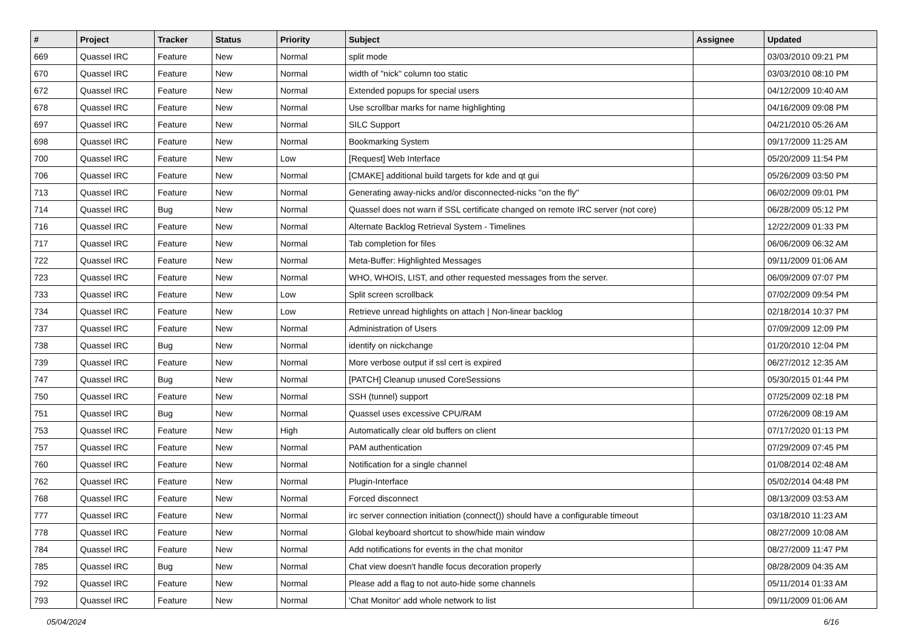| # | Project | Tracker | Status | Priority | Subject | Assignee | Updated |
| --- | --- | --- | --- | --- | --- | --- | --- |
| 669 | Quassel IRC | Feature | New | Normal | split mode | | 03/03/2010 09:21 PM |
| 670 | Quassel IRC | Feature | New | Normal | width of "nick" column too static | | 03/03/2010 08:10 PM |
| 672 | Quassel IRC | Feature | New | Normal | Extended popups for special users | | 04/12/2009 10:40 AM |
| 678 | Quassel IRC | Feature | New | Normal | Use scrollbar marks for name highlighting | | 04/16/2009 09:08 PM |
| 697 | Quassel IRC | Feature | New | Normal | SILC Support | | 04/21/2010 05:26 AM |
| 698 | Quassel IRC | Feature | New | Normal | Bookmarking System | | 09/17/2009 11:25 AM |
| 700 | Quassel IRC | Feature | New | Low | [Request] Web Interface | | 05/20/2009 11:54 PM |
| 706 | Quassel IRC | Feature | New | Normal | [CMAKE] additional build targets for kde and qt gui | | 05/26/2009 03:50 PM |
| 713 | Quassel IRC | Feature | New | Normal | Generating away-nicks and/or disconnected-nicks "on the fly" | | 06/02/2009 09:01 PM |
| 714 | Quassel IRC | Bug | New | Normal | Quassel does not warn if SSL certificate changed on remote IRC server (not core) | | 06/28/2009 05:12 PM |
| 716 | Quassel IRC | Feature | New | Normal | Alternate Backlog Retrieval System - Timelines | | 12/22/2009 01:33 PM |
| 717 | Quassel IRC | Feature | New | Normal | Tab completion for files | | 06/06/2009 06:32 AM |
| 722 | Quassel IRC | Feature | New | Normal | Meta-Buffer: Highlighted Messages | | 09/11/2009 01:06 AM |
| 723 | Quassel IRC | Feature | New | Normal | WHO, WHOIS, LIST, and other requested messages from the server. | | 06/09/2009 07:07 PM |
| 733 | Quassel IRC | Feature | New | Low | Split screen scrollback | | 07/02/2009 09:54 PM |
| 734 | Quassel IRC | Feature | New | Low | Retrieve unread highlights on attach / Non-linear backlog | | 02/18/2014 10:37 PM |
| 737 | Quassel IRC | Feature | New | Normal | Administration of Users | | 07/09/2009 12:09 PM |
| 738 | Quassel IRC | Bug | New | Normal | identify on nickchange | | 01/20/2010 12:04 PM |
| 739 | Quassel IRC | Feature | New | Normal | More verbose output if ssl cert is expired | | 06/27/2012 12:35 AM |
| 747 | Quassel IRC | Bug | New | Normal | [PATCH] Cleanup unused CoreSessions | | 05/30/2015 01:44 PM |
| 750 | Quassel IRC | Feature | New | Normal | SSH (tunnel) support | | 07/25/2009 02:18 PM |
| 751 | Quassel IRC | Bug | New | Normal | Quassel uses excessive CPU/RAM | | 07/26/2009 08:19 AM |
| 753 | Quassel IRC | Feature | New | High | Automatically clear old buffers on client | | 07/17/2020 01:13 PM |
| 757 | Quassel IRC | Feature | New | Normal | PAM authentication | | 07/29/2009 07:45 PM |
| 760 | Quassel IRC | Feature | New | Normal | Notification for a single channel | | 01/08/2014 02:48 AM |
| 762 | Quassel IRC | Feature | New | Normal | Plugin-Interface | | 05/02/2014 04:48 PM |
| 768 | Quassel IRC | Feature | New | Normal | Forced disconnect | | 08/13/2009 03:53 AM |
| 777 | Quassel IRC | Feature | New | Normal | irc server connection initiation (connect()) should have a configurable timeout | | 03/18/2010 11:23 AM |
| 778 | Quassel IRC | Feature | New | Normal | Global keyboard shortcut to show/hide main window | | 08/27/2009 10:08 AM |
| 784 | Quassel IRC | Feature | New | Normal | Add notifications for events in the chat monitor | | 08/27/2009 11:47 PM |
| 785 | Quassel IRC | Bug | New | Normal | Chat view doesn't handle focus decoration properly | | 08/28/2009 04:35 AM |
| 792 | Quassel IRC | Feature | New | Normal | Please add a flag to not auto-hide some channels | | 05/11/2014 01:33 AM |
| 793 | Quassel IRC | Feature | New | Normal | 'Chat Monitor' add whole network to list | | 09/11/2009 01:06 AM |
05/04/2024 6/16